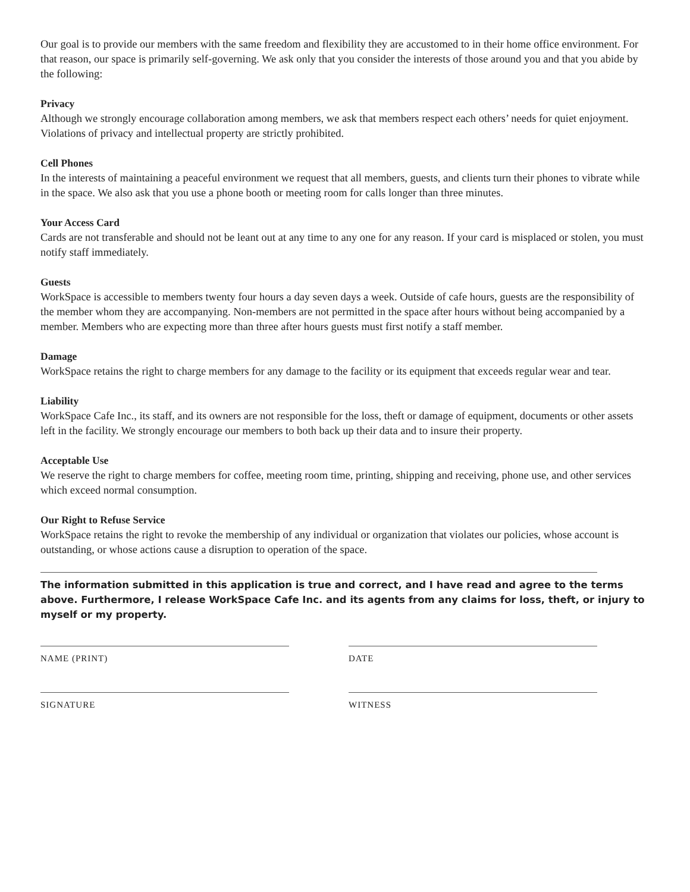Our goal is to provide our members with the same freedom and flexibility they are accustomed to in their home office environment. For that reason, our space is primarily self-governing. We ask only that you consider the interests of those around you and that you abide by the following:
Privacy
Although we strongly encourage collaboration among members, we ask that members respect each others’ needs for quiet enjoyment. Violations of privacy and intellectual property are strictly prohibited.
Cell Phones
In the interests of maintaining a peaceful environment we request that all members, guests, and clients turn their phones to vibrate while in the space. We also ask that you use a phone booth or meeting room for calls longer than three minutes.
Your Access Card
Cards are not transferable and should not be leant out at any time to any one for any reason. If your card is misplaced or stolen, you must notify staff immediately.
Guests
WorkSpace is accessible to members twenty four hours a day seven days a week. Outside of cafe hours, guests are the responsibility of the member whom they are accompanying. Non-members are not permitted in the space after hours without being accompanied by a member. Members who are expecting more than three after hours guests must first notify a staff member.
Damage
WorkSpace retains the right to charge members for any damage to the facility or its equipment that exceeds regular wear and tear.
Liability
WorkSpace Cafe Inc., its staff, and its owners are not responsible for the loss, theft or damage of equipment, documents or other assets left in the facility. We strongly encourage our members to both back up their data and to insure their property.
Acceptable Use
We reserve the right to charge members for coffee, meeting room time, printing, shipping and receiving, phone use, and other services which exceed normal consumption.
Our Right to Refuse Service
WorkSpace retains the right to revoke the membership of any individual or organization that violates our policies, whose account is outstanding, or whose actions cause a disruption to operation of the space.
The information submitted in this application is true and correct, and I have read and agree to the terms above. Furthermore, I release WorkSpace Cafe Inc. and its agents from any claims for loss, theft, or injury to myself or my property.
NAME (PRINT)
SIGNATURE
DATE
WITNESS